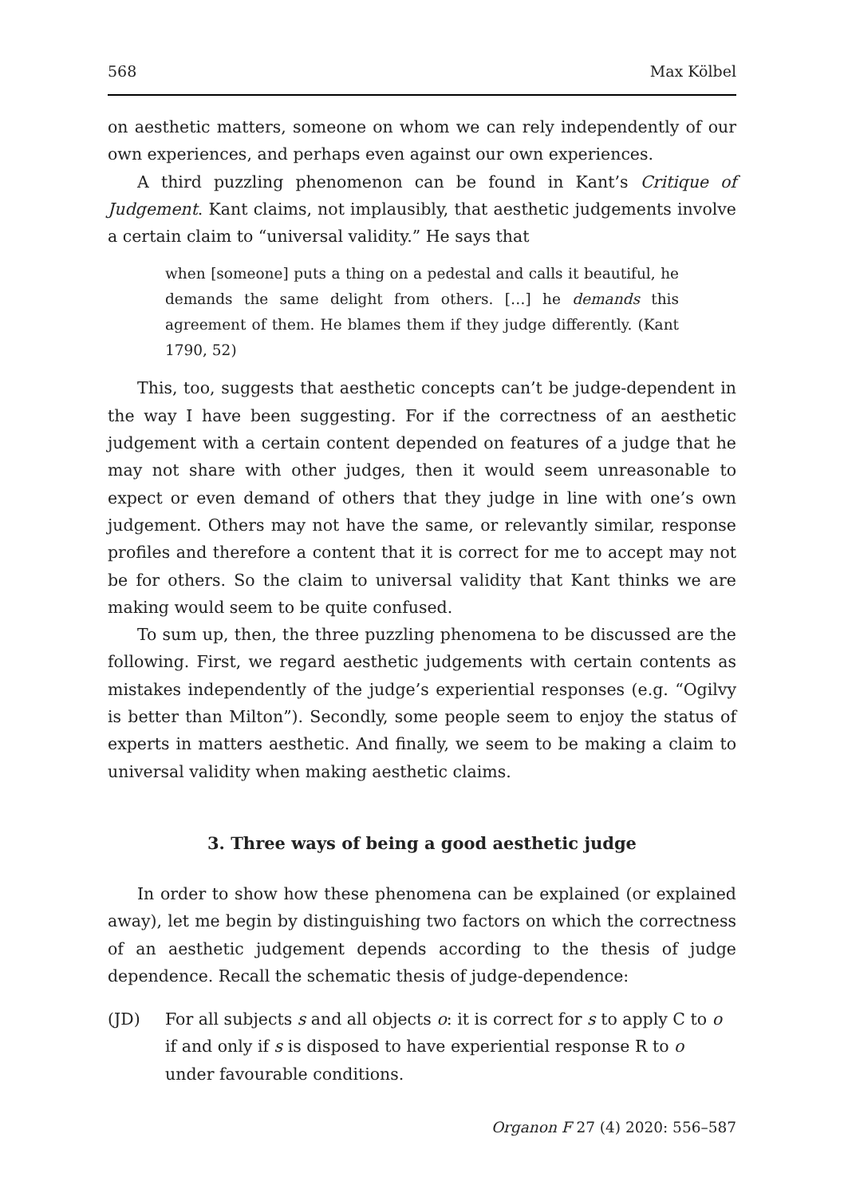568 Max Kölbel
on aesthetic matters, someone on whom we can rely independently of our own experiences, and perhaps even against our own experiences.
A third puzzling phenomenon can be found in Kant’s Critique of Judgement. Kant claims, not implausibly, that aesthetic judgements involve a certain claim to “universal validity.” He says that
when [someone] puts a thing on a pedestal and calls it beautiful, he demands the same delight from others. […] he demands this agreement of them. He blames them if they judge differently. (Kant 1790, 52)
This, too, suggests that aesthetic concepts can’t be judge-dependent in the way I have been suggesting. For if the correctness of an aesthetic judgement with a certain content depended on features of a judge that he may not share with other judges, then it would seem unreasonable to expect or even demand of others that they judge in line with one’s own judgement. Others may not have the same, or relevantly similar, response profiles and therefore a content that it is correct for me to accept may not be for others. So the claim to universal validity that Kant thinks we are making would seem to be quite confused.
To sum up, then, the three puzzling phenomena to be discussed are the following. First, we regard aesthetic judgements with certain contents as mistakes independently of the judge’s experiential responses (e.g. “Ogilvy is better than Milton”). Secondly, some people seem to enjoy the status of experts in matters aesthetic. And finally, we seem to be making a claim to universal validity when making aesthetic claims.
3. Three ways of being a good aesthetic judge
In order to show how these phenomena can be explained (or explained away), let me begin by distinguishing two factors on which the correctness of an aesthetic judgement depends according to the thesis of judge dependence. Recall the schematic thesis of judge-dependence:
(JD) For all subjects s and all objects o: it is correct for s to apply C to o if and only if s is disposed to have experiential response R to o under favourable conditions.
Organon F 27 (4) 2020: 556–587